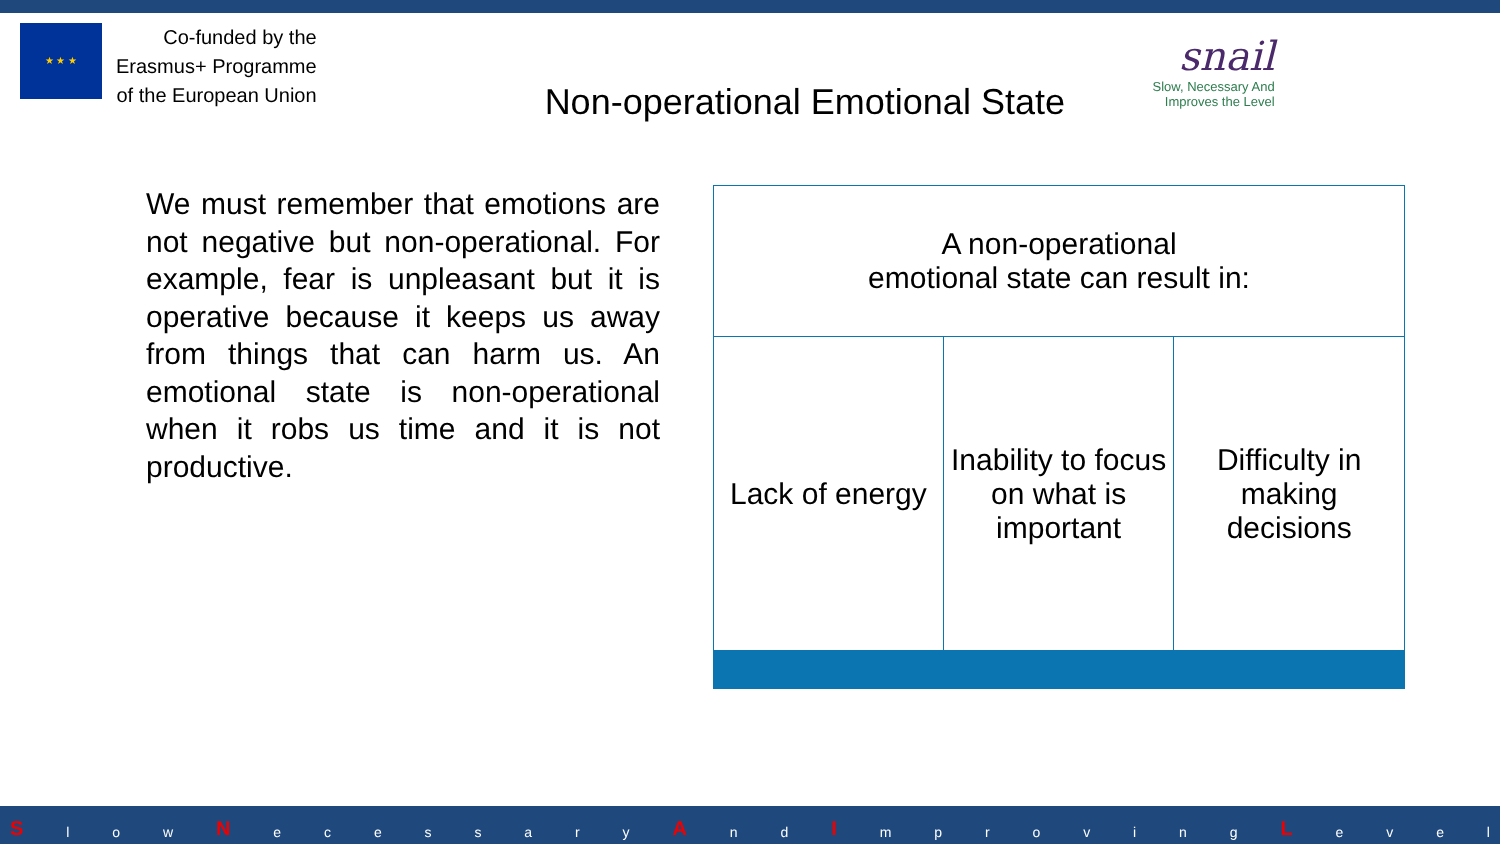★ ★ ★
Co-funded by the
Erasmus+ Programme
of the European Union
Non-operational Emotional State
snail
Slow, Necessary And
Improves the Level
We must remember that emotions are not negative but non-operational. For example, fear is unpleasant but it is operative because it keeps us away from things that can harm us. An emotional state is non-operational when it robs us time and it is not productive.
| A non-operational emotional state can result in: | | |
| Lack of energy | Inability to focus on what is important | Difficulty in making decisions |
Sl o w N ecessary A n d I mproving L evel